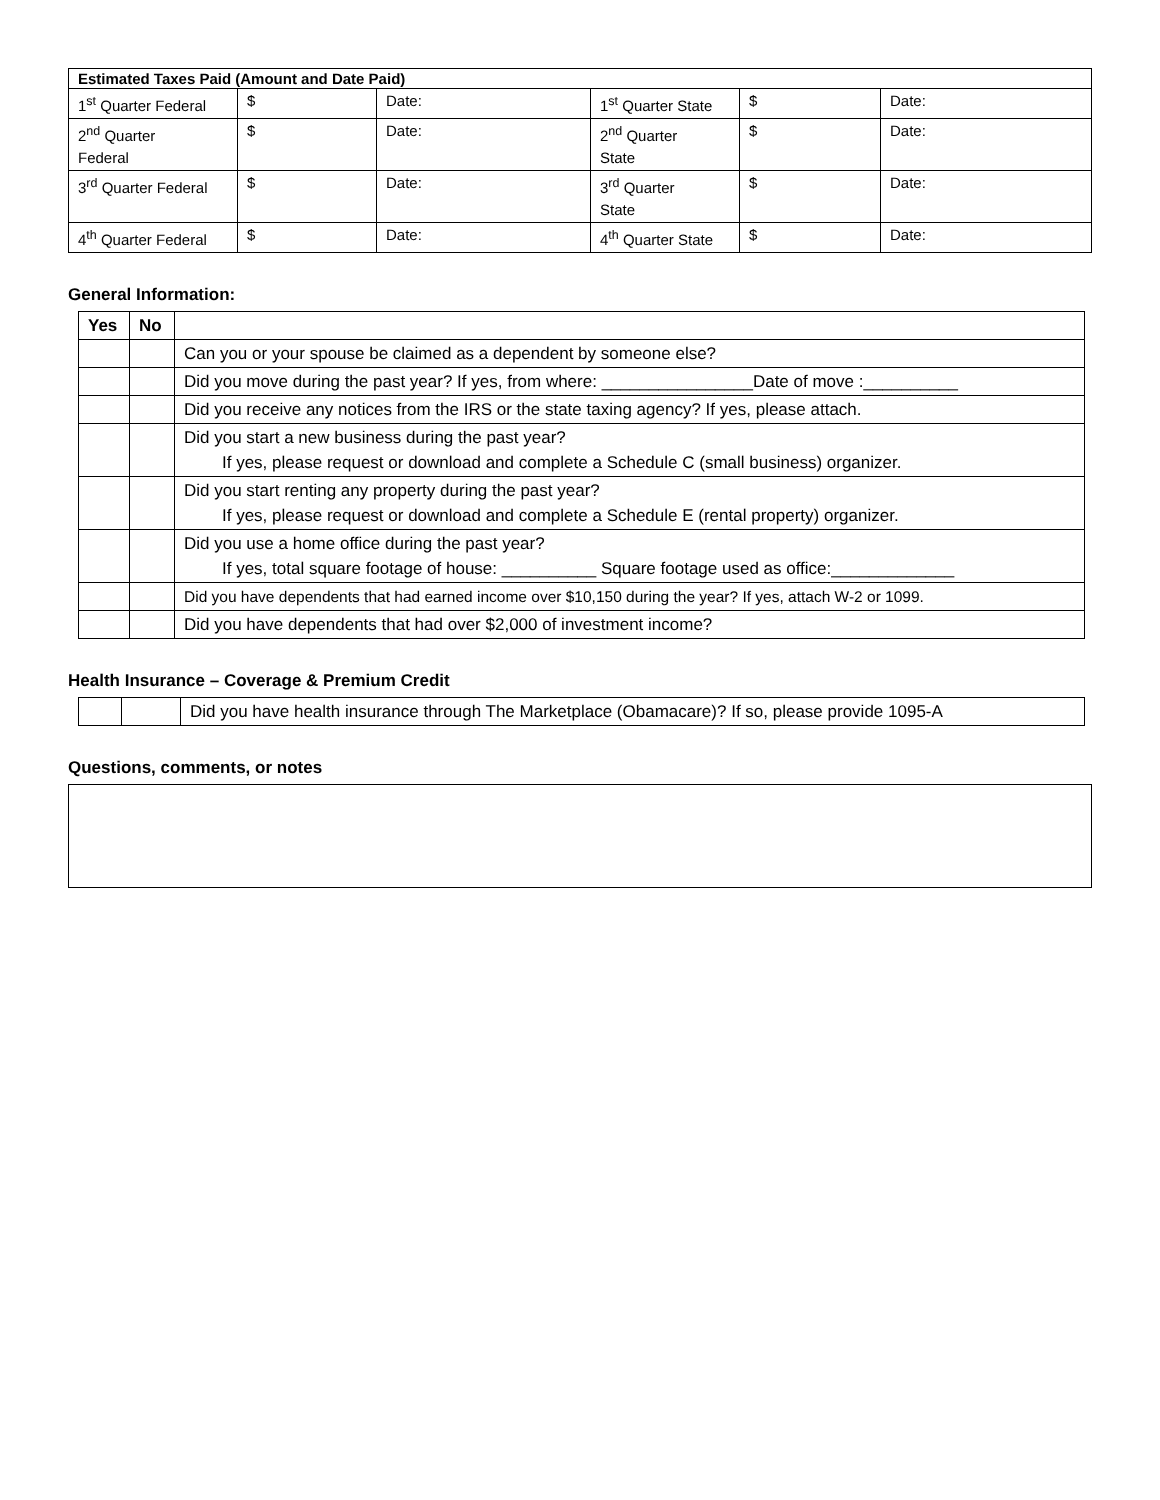| Estimated Taxes Paid (Amount and Date Paid) | | | | | |
| --- | --- | --- | --- | --- | --- |
| 1<sup>st</sup> Quarter Federal | $ | Date: | 1<sup>st</sup> Quarter State | $ | Date: |
| 2<sup>nd</sup> Quarter Federal | $ | Date: | 2<sup>nd</sup> Quarter State | $ | Date: |
| 3<sup>rd</sup> Quarter Federal | $ | Date: | 3<sup>rd</sup> Quarter State | $ | Date: |
| 4<sup>th</sup> Quarter Federal | $ | Date: | 4<sup>th</sup> Quarter State | $ | Date: |
General Information:
| Yes | No | |
| --- | --- | --- |
| | | Can you or your spouse be claimed as a dependent by someone else? |
| | | Did you move during the past year? If yes, from where: ________________Date of move :__________ |
| | | Did you receive any notices from the IRS or the state taxing agency? If yes, please attach. |
| | | Did you start a new business during the past year? If yes, please request or download and complete a Schedule C (small business) organizer. |
| | | Did you start renting any property during the past year? If yes, please request or download and complete a Schedule E (rental property) organizer. |
| | | Did you use a home office during the past year? If yes, total square footage of house: __________ Square footage used as office:_____________ |
| | | Did you have dependents that had earned income over $10,150 during the year? If yes, attach W-2 or 1099. |
| | | Did you have dependents that had over $2,000 of investment income? |
Health Insurance – Coverage & Premium Credit
| | | Did you have health insurance through The Marketplace (Obamacare)? If so, please provide 1095-A |
Questions, comments, or notes